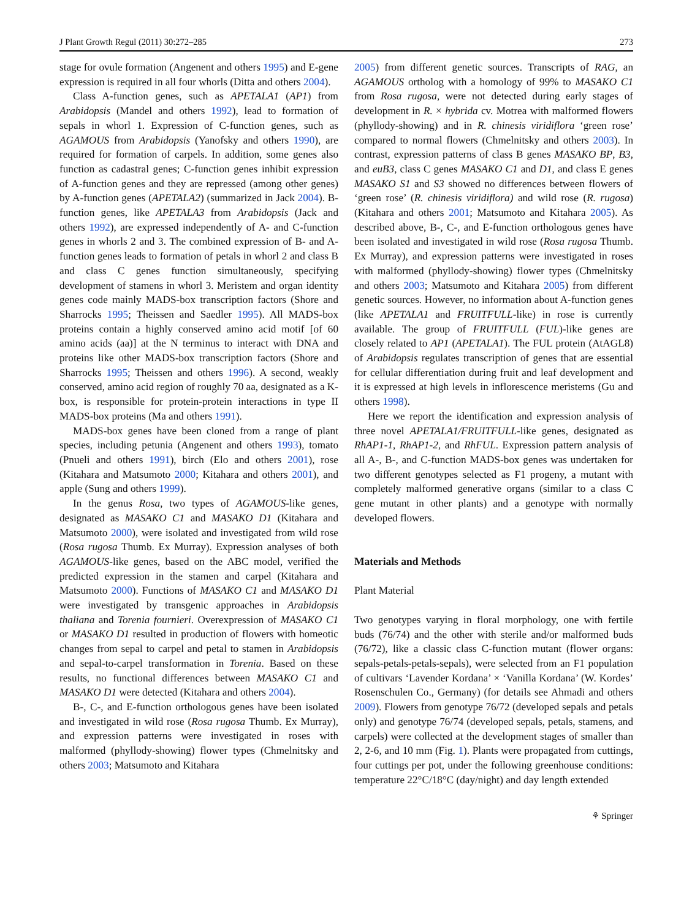J Plant Growth Regul (2011) 30:272–285 273
stage for ovule formation (Angenent and others 1995) and E-gene expression is required in all four whorls (Ditta and others 2004).
Class A-function genes, such as APETALA1 (AP1) from Arabidopsis (Mandel and others 1992), lead to formation of sepals in whorl 1. Expression of C-function genes, such as AGAMOUS from Arabidopsis (Yanofsky and others 1990), are required for formation of carpels. In addition, some genes also function as cadastral genes; C-function genes inhibit expression of A-function genes and they are repressed (among other genes) by A-function genes (APETALA2) (summarized in Jack 2004). B-function genes, like APETALA3 from Arabidopsis (Jack and others 1992), are expressed independently of A- and C-function genes in whorls 2 and 3. The combined expression of B- and A-function genes leads to formation of petals in whorl 2 and class B and class C genes function simultaneously, specifying development of stamens in whorl 3. Meristem and organ identity genes code mainly MADS-box transcription factors (Shore and Sharrocks 1995; Theissen and Saedler 1995). All MADS-box proteins contain a highly conserved amino acid motif [of 60 amino acids (aa)] at the N terminus to interact with DNA and proteins like other MADS-box transcription factors (Shore and Sharrocks 1995; Theissen and others 1996). A second, weakly conserved, amino acid region of roughly 70 aa, designated as a K-box, is responsible for protein-protein interactions in type II MADS-box proteins (Ma and others 1991).
MADS-box genes have been cloned from a range of plant species, including petunia (Angenent and others 1993), tomato (Pnueli and others 1991), birch (Elo and others 2001), rose (Kitahara and Matsumoto 2000; Kitahara and others 2001), and apple (Sung and others 1999).
In the genus Rosa, two types of AGAMOUS-like genes, designated as MASAKO C1 and MASAKO D1 (Kitahara and Matsumoto 2000), were isolated and investigated from wild rose (Rosa rugosa Thumb. Ex Murray). Expression analyses of both AGAMOUS-like genes, based on the ABC model, verified the predicted expression in the stamen and carpel (Kitahara and Matsumoto 2000). Functions of MASAKO C1 and MASAKO D1 were investigated by transgenic approaches in Arabidopsis thaliana and Torenia fournieri. Overexpression of MASAKO C1 or MASAKO D1 resulted in production of flowers with homeotic changes from sepal to carpel and petal to stamen in Arabidopsis and sepal-to-carpel transformation in Torenia. Based on these results, no functional differences between MASAKO C1 and MASAKO D1 were detected (Kitahara and others 2004).
B-, C-, and E-function orthologous genes have been isolated and investigated in wild rose (Rosa rugosa Thumb. Ex Murray), and expression patterns were investigated in roses with malformed (phyllody-showing) flower types (Chmelnitsky and others 2003; Matsumoto and Kitahara
2005) from different genetic sources. Transcripts of RAG, an AGAMOUS ortholog with a homology of 99% to MASAKO C1 from Rosa rugosa, were not detected during early stages of development in R. × hybrida cv. Motrea with malformed flowers (phyllody-showing) and in R. chinesis viridiflora ‘green rose’ compared to normal flowers (Chmelnitsky and others 2003). In contrast, expression patterns of class B genes MASAKO BP, B3, and euB3, class C genes MASAKO C1 and D1, and class E genes MASAKO S1 and S3 showed no differences between flowers of ‘green rose’ (R. chinesis viridiflora) and wild rose (R. rugosa) (Kitahara and others 2001; Matsumoto and Kitahara 2005). As described above, B-, C-, and E-function orthologous genes have been isolated and investigated in wild rose (Rosa rugosa Thumb. Ex Murray), and expression patterns were investigated in roses with malformed (phyllody-showing) flower types (Chmelnitsky and others 2003; Matsumoto and Kitahara 2005) from different genetic sources. However, no information about A-function genes (like APETALA1 and FRUITFULL-like) in rose is currently available. The group of FRUITFULL (FUL)-like genes are closely related to AP1 (APETALA1). The FUL protein (AtAGL8) of Arabidopsis regulates transcription of genes that are essential for cellular differentiation during fruit and leaf development and it is expressed at high levels in inflorescence meristems (Gu and others 1998).
Here we report the identification and expression analysis of three novel APETALA1/FRUITFULL-like genes, designated as RhAP1-1, RhAP1-2, and RhFUL. Expression pattern analysis of all A-, B-, and C-function MADS-box genes was undertaken for two different genotypes selected as F1 progeny, a mutant with completely malformed generative organs (similar to a class C gene mutant in other plants) and a genotype with normally developed flowers.
Materials and Methods
Plant Material
Two genotypes varying in floral morphology, one with fertile buds (76/74) and the other with sterile and/or malformed buds (76/72), like a classic class C-function mutant (flower organs: sepals-petals-petals-sepals), were selected from an F1 population of cultivars ‘Lavender Kordana’ × ‘Vanilla Kordana’ (W. Kordes’ Rosenschulen Co., Germany) (for details see Ahmadi and others 2009). Flowers from genotype 76/72 (developed sepals and petals only) and genotype 76/74 (developed sepals, petals, stamens, and carpels) were collected at the development stages of smaller than 2, 2-6, and 10 mm (Fig. 1). Plants were propagated from cuttings, four cuttings per pot, under the following greenhouse conditions: temperature 22°C/18°C (day/night) and day length extended
⚘ Springer